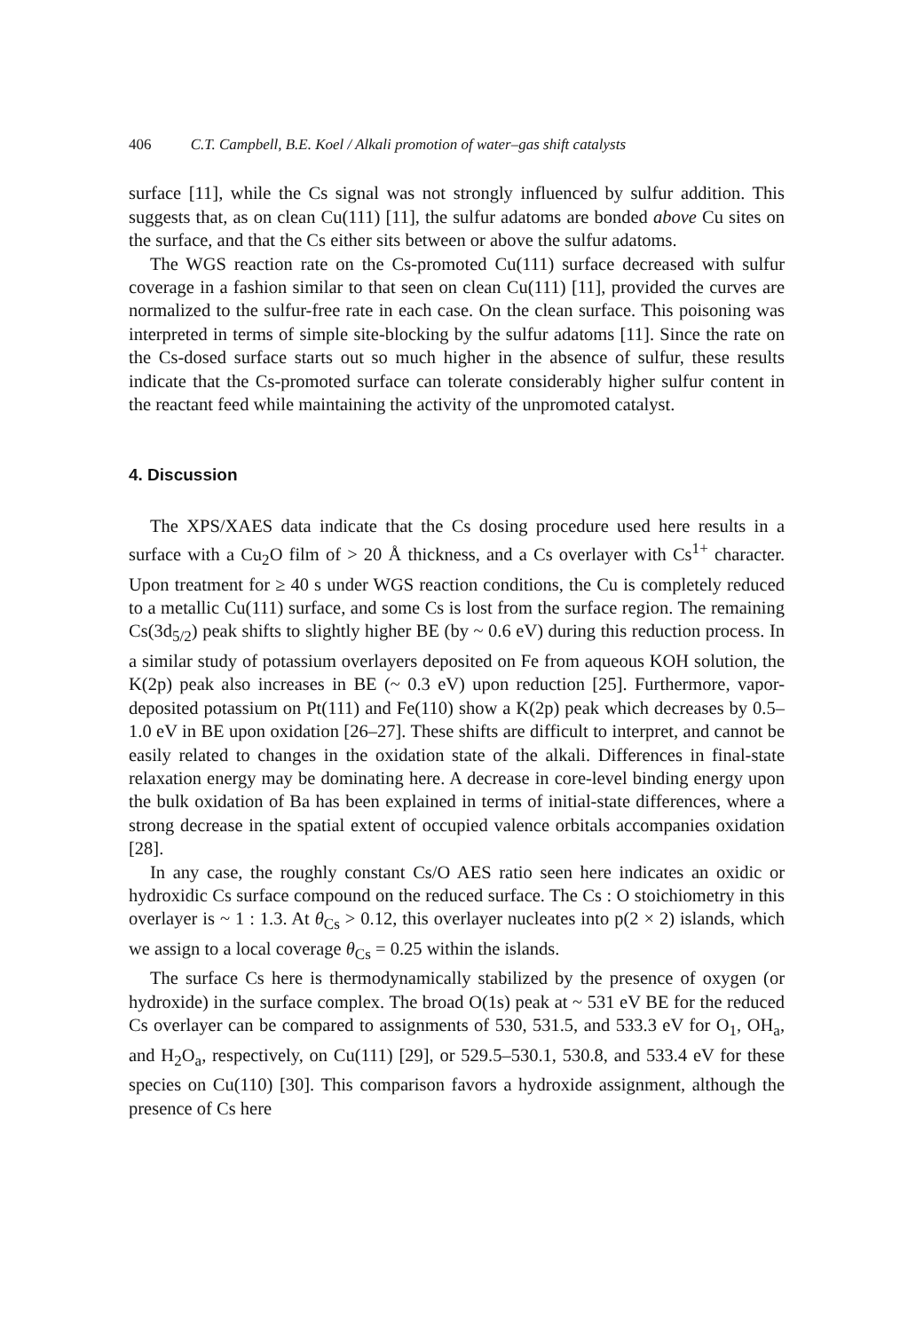406 C.T. Campbell, B.E. Koel / Alkali promotion of water–gas shift catalysts
surface [11], while the Cs signal was not strongly influenced by sulfur addition. This suggests that, as on clean Cu(111) [11], the sulfur adatoms are bonded above Cu sites on the surface, and that the Cs either sits between or above the sulfur adatoms.
The WGS reaction rate on the Cs-promoted Cu(111) surface decreased with sulfur coverage in a fashion similar to that seen on clean Cu(111) [11], provided the curves are normalized to the sulfur-free rate in each case. On the clean surface. This poisoning was interpreted in terms of simple site-blocking by the sulfur adatoms [11]. Since the rate on the Cs-dosed surface starts out so much higher in the absence of sulfur, these results indicate that the Cs-promoted surface can tolerate considerably higher sulfur content in the reactant feed while maintaining the activity of the unpromoted catalyst.
4. Discussion
The XPS/XAES data indicate that the Cs dosing procedure used here results in a surface with a Cu<sub>2</sub>O film of > 20 Å thickness, and a Cs overlayer with Cs<sup>1+</sup> character. Upon treatment for ≥ 40 s under WGS reaction conditions, the Cu is completely reduced to a metallic Cu(111) surface, and some Cs is lost from the surface region. The remaining Cs(3d<sub>5/2</sub>) peak shifts to slightly higher BE (by ~ 0.6 eV) during this reduction process. In a similar study of potassium overlayers deposited on Fe from aqueous KOH solution, the K(2p) peak also increases in BE (~ 0.3 eV) upon reduction [25]. Furthermore, vapor-deposited potassium on Pt(111) and Fe(110) show a K(2p) peak which decreases by 0.5–1.0 eV in BE upon oxidation [26–27]. These shifts are difficult to interpret, and cannot be easily related to changes in the oxidation state of the alkali. Differences in final-state relaxation energy may be dominating here. A decrease in core-level binding energy upon the bulk oxidation of Ba has been explained in terms of initial-state differences, where a strong decrease in the spatial extent of occupied valence orbitals accompanies oxidation [28].
In any case, the roughly constant Cs/O AES ratio seen here indicates an oxidic or hydroxidic Cs surface compound on the reduced surface. The Cs : O stoichiometry in this overlayer is ~ 1 : 1.3. At θ<sub>Cs</sub> > 0.12, this overlayer nucleates into p(2 × 2) islands, which we assign to a local coverage θ<sub>Cs</sub> = 0.25 within the islands.
The surface Cs here is thermodynamically stabilized by the presence of oxygen (or hydroxide) in the surface complex. The broad O(1s) peak at ~ 531 eV BE for the reduced Cs overlayer can be compared to assignments of 530, 531.5, and 533.3 eV for O<sub>1</sub>, OH<sub>a</sub>, and H<sub>2</sub>O<sub>a</sub>, respectively, on Cu(111) [29], or 529.5–530.1, 530.8, and 533.4 eV for these species on Cu(110) [30]. This comparison favors a hydroxide assignment, although the presence of Cs here